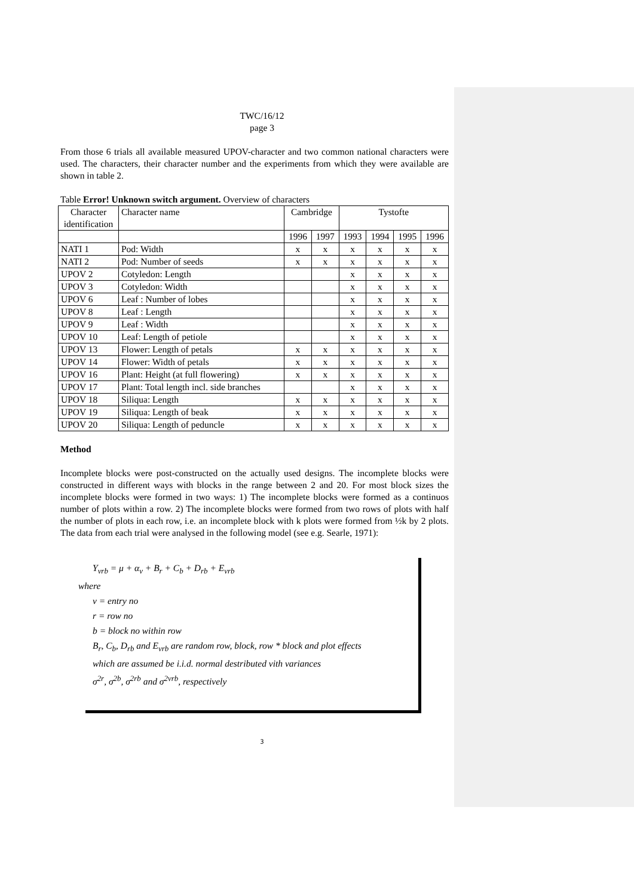TWC/16/12
page 3
From those 6 trials all available measured UPOV-character and two common national characters were used. The characters, their character number and the experiments from which they were available are shown in table 2.
Table Error! Unknown switch argument. Overview of characters
| Character identification | Character name | Cambridge | | Tystofte | | | |
| | | 1996 | 1997 | 1993 | 1994 | 1995 | 1996 |
| NATI 1 | Pod: Width | x | x | x | x | x | x |
| NATI 2 | Pod: Number of seeds | x | x | x | x | x | x |
| UPOV 2 | Cotyledon: Length | | | x | x | x | x |
| UPOV 3 | Cotyledon: Width | | | x | x | x | x |
| UPOV 6 | Leaf : Number of lobes | | | x | x | x | x |
| UPOV 8 | Leaf : Length | | | x | x | x | x |
| UPOV 9 | Leaf : Width | | | x | x | x | x |
| UPOV 10 | Leaf: Length of petiole | | | x | x | x | x |
| UPOV 13 | Flower: Length of petals | x | x | x | x | x | x |
| UPOV 14 | Flower: Width of petals | x | x | x | x | x | x |
| UPOV 16 | Plant: Height (at full flowering) | x | x | x | x | x | x |
| UPOV 17 | Plant: Total length incl. side branches | | | x | x | x | x |
| UPOV 18 | Siliqua: Length | x | x | x | x | x | x |
| UPOV 19 | Siliqua: Length of beak | x | x | x | x | x | x |
| UPOV 20 | Siliqua: Length of peduncle | x | x | x | x | x | x |
Method
Incomplete blocks were post-constructed on the actually used designs. The incomplete blocks were constructed in different ways with blocks in the range between 2 and 20. For most block sizes the incomplete blocks were formed in two ways: 1) The incomplete blocks were formed as a continuos number of plots within a row. 2) The incomplete blocks were formed from two rows of plots with half the number of plots in each row, i.e. an incomplete block with k plots were formed from ½k by 2 plots. The data from each trial were analysed in the following model (see e.g. Searle, 1971):
Y<sub>vrb</sub> = μ + α<sub>v</sub> + B<sub>r</sub> + C<sub>b</sub> + D<sub>rb</sub> + E<sub>vrb</sub>
where
v = entry no
r = row no
b = block no within row
B<sub>r</sub>, C<sub>b</sub>, D<sub>rb</sub> and E<sub>vrb</sub> are random row, block, row * block and plot effects
which are assumed be i.i.d. normal destributed vith variances
σ<sup>2r</sup>, σ<sup>2b</sup>, σ<sup>2rb</sup> and σ<sup>2vrb</sup>, respectively
3